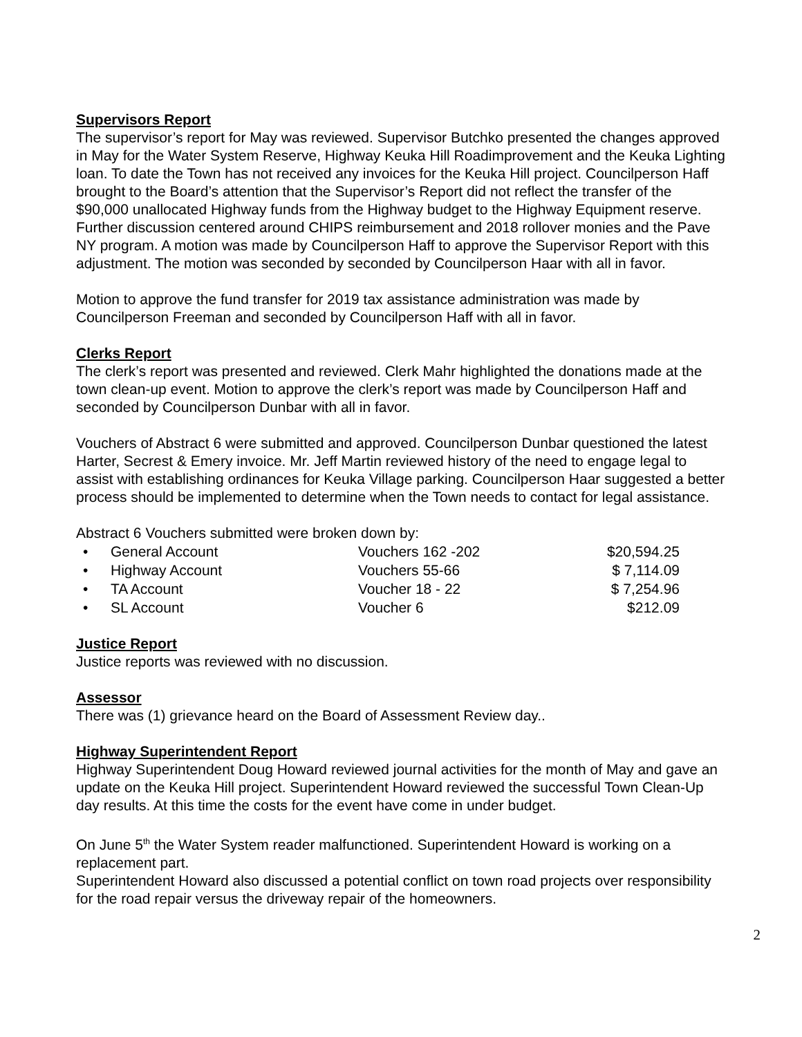Supervisors Report
The supervisor’s report for May was reviewed. Supervisor Butchko presented the changes approved in May for the Water System Reserve, Highway Keuka Hill Roadimprovement and the Keuka Lighting loan. To date the Town has not received any invoices for the Keuka Hill project. Councilperson Haff brought to the Board’s attention that the Supervisor’s Report did not reflect the transfer of the $90,000 unallocated Highway funds from the Highway budget to the Highway Equipment reserve. Further discussion centered around CHIPS reimbursement and 2018 rollover monies and the Pave NY program. A motion was made by Councilperson Haff to approve the Supervisor Report with this adjustment. The motion was seconded by seconded by Councilperson Haar with all in favor.
Motion to approve the fund transfer for 2019 tax assistance administration was made by Councilperson Freeman and seconded by Councilperson Haff with all in favor.
Clerks Report
The clerk’s report was presented and reviewed. Clerk Mahr highlighted the donations made at the town clean-up event. Motion to approve the clerk’s report was made by Councilperson Haff and seconded by Councilperson Dunbar with all in favor.
Vouchers of Abstract 6 were submitted and approved. Councilperson Dunbar questioned the latest Harter, Secrest & Emery invoice. Mr. Jeff Martin reviewed history of the need to engage legal to assist with establishing ordinances for Keuka Village parking. Councilperson Haar suggested a better process should be implemented to determine when the Town needs to contact for legal assistance.
Abstract 6 Vouchers submitted were broken down by:
| • | General Account | Vouchers 162 -202 | $20,594.25 |
| • | Highway Account | Vouchers 55-66 | $ 7,114.09 |
| • | TA Account | Voucher 18 - 22 | $ 7,254.96 |
| • | SL Account | Voucher 6 | $212.09 |
Justice Report
Justice reports was reviewed with no discussion.
Assessor
There was (1) grievance heard on the Board of Assessment Review day..
Highway Superintendent Report
Highway Superintendent Doug Howard reviewed journal activities for the month of May and gave an update on the Keuka Hill project. Superintendent Howard reviewed the successful Town Clean-Up day results. At this time the costs for the event have come in under budget.
On June 5<sup>th</sup> the Water System reader malfunctioned. Superintendent Howard is working on a replacement part.
Superintendent Howard also discussed a potential conflict on town road projects over responsibility for the road repair versus the driveway repair of the homeowners.
2